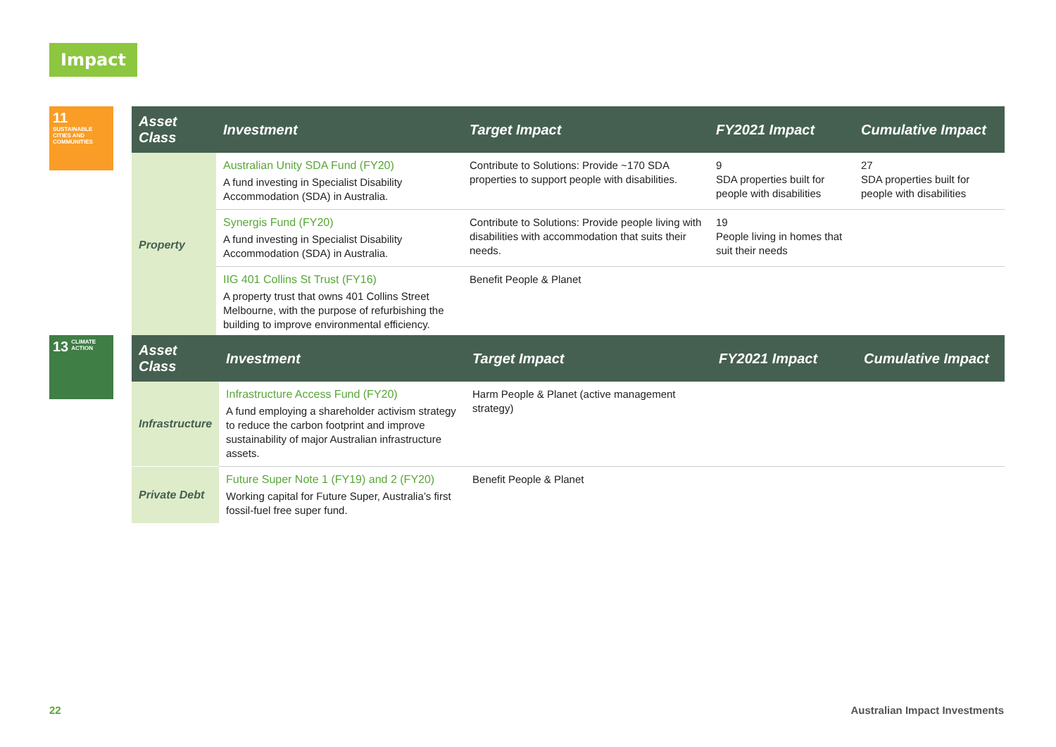Impact
11 SUSTAINABLE CITIES AND COMMUNITIES
| Asset Class | Investment | Target Impact | FY2021 Impact | Cumulative Impact |
| --- | --- | --- | --- | --- |
| Property | Australian Unity SDA Fund (FY20) A fund investing in Specialist Disability Accommodation (SDA) in Australia. | Contribute to Solutions: Provide ~170 SDA properties to support people with disabilities. | 9 SDA properties built for people with disabilities | 27 SDA properties built for people with disabilities |
| | Synergis Fund (FY20) A fund investing in Specialist Disability Accommodation (SDA) in Australia. | Contribute to Solutions: Provide people living with disabilities with accommodation that suits their needs. | 19 People living in homes that suit their needs | |
| | IIG 401 Collins St Trust (FY16) A property trust that owns 401 Collins Street Melbourne, with the purpose of refurbishing the building to improve environmental efficiency. | Benefit People & Planet | | |
13 CLIMATE ACTION
| Asset Class | Investment | Target Impact | FY2021 Impact | Cumulative Impact |
| --- | --- | --- | --- | --- |
| Infrastructure | Infrastructure Access Fund (FY20) A fund employing a shareholder activism strategy to reduce the carbon footprint and improve sustainability of major Australian infrastructure assets. | Harm People & Planet (active management strategy) | | |
| Private Debt | Future Super Note 1 (FY19) and 2 (FY20) Working capital for Future Super, Australia’s first fossil-fuel free super fund. | Benefit People & Planet | | |
22 Australian Impact Investments